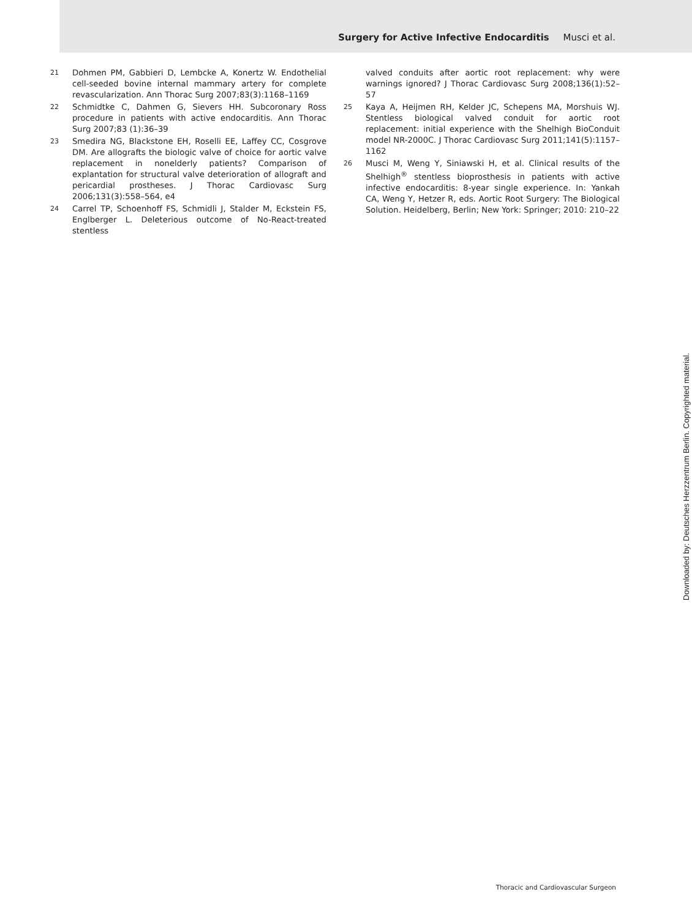Surgery for Active Infective Endocarditis Musci et al.
21 Dohmen PM, Gabbieri D, Lembcke A, Konertz W. Endothelial cell-seeded bovine internal mammary artery for complete revascularization. Ann Thorac Surg 2007;83(3):1168–1169
22 Schmidtke C, Dahmen G, Sievers HH. Subcoronary Ross procedure in patients with active endocarditis. Ann Thorac Surg 2007;83 (1):36–39
23 Smedira NG, Blackstone EH, Roselli EE, Laffey CC, Cosgrove DM. Are allografts the biologic valve of choice for aortic valve replacement in nonelderly patients? Comparison of explantation for structural valve deterioration of allograft and pericardial prostheses. J Thorac Cardiovasc Surg 2006;131(3):558–564, e4
24 Carrel TP, Schoenhoff FS, Schmidli J, Stalder M, Eckstein FS, Englberger L. Deleterious outcome of No-React-treated stentless
valved conduits after aortic root replacement: why were warnings ignored? J Thorac Cardiovasc Surg 2008;136(1):52–57
25 Kaya A, Heijmen RH, Kelder JC, Schepens MA, Morshuis WJ. Stentless biological valved conduit for aortic root replacement: initial experience with the Shelhigh BioConduit model NR-2000C. J Thorac Cardiovasc Surg 2011;141(5):1157–1162
26 Musci M, Weng Y, Siniawski H, et al. Clinical results of the Shelhigh<sup>®</sup> stentless bioprosthesis in patients with active infective endocarditis: 8-year single experience. In: Yankah CA, Weng Y, Hetzer R, eds. Aortic Root Surgery: The Biological Solution. Heidelberg, Berlin; New York: Springer; 2010: 210–22
Downloaded by: Deutsches Herzzentrum Berlin. Copyrighted material.
Thoracic and Cardiovascular Surgeon